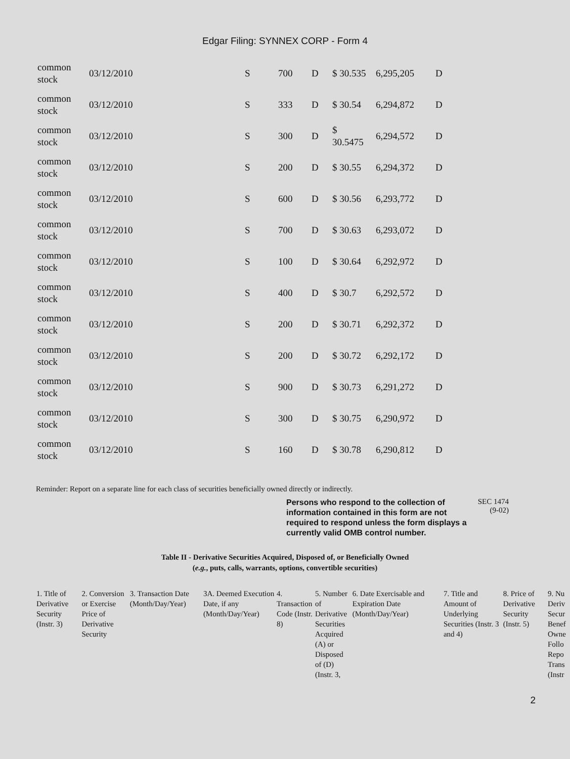Edgar Filing: SYNNEX CORP - Form 4
| common stock | 03/12/2010 | S | 700 | D | $ 30.535 | 6,295,205 | D |
| common stock | 03/12/2010 | S | 333 | D | $ 30.54 | 6,294,872 | D |
| common stock | 03/12/2010 | S | 300 | D | $ 30.5475 | 6,294,572 | D |
| common stock | 03/12/2010 | S | 200 | D | $ 30.55 | 6,294,372 | D |
| common stock | 03/12/2010 | S | 600 | D | $ 30.56 | 6,293,772 | D |
| common stock | 03/12/2010 | S | 700 | D | $ 30.63 | 6,293,072 | D |
| common stock | 03/12/2010 | S | 100 | D | $ 30.64 | 6,292,972 | D |
| common stock | 03/12/2010 | S | 400 | D | $ 30.7 | 6,292,572 | D |
| common stock | 03/12/2010 | S | 200 | D | $ 30.71 | 6,292,372 | D |
| common stock | 03/12/2010 | S | 200 | D | $ 30.72 | 6,292,172 | D |
| common stock | 03/12/2010 | S | 900 | D | $ 30.73 | 6,291,272 | D |
| common stock | 03/12/2010 | S | 300 | D | $ 30.75 | 6,290,972 | D |
| common stock | 03/12/2010 | S | 160 | D | $ 30.78 | 6,290,812 | D |
Reminder: Report on a separate line for each class of securities beneficially owned directly or indirectly.
Persons who respond to the collection of information contained in this form are not required to respond unless the form displays a currently valid OMB control number.
SEC 1474
(9-02)
Table II - Derivative Securities Acquired, Disposed of, or Beneficially Owned
(e.g., puts, calls, warrants, options, convertible securities)
| 1. Title of Derivative Security (Instr. 3) | 2. Conversion or Exercise Price of Derivative Security | 3. Transaction Date (Month/Day/Year) | 3A. Deemed Execution Date, if any (Month/Day/Year) | 4. Transaction Code (Instr. 8) | 5. Number of Derivative Securities Acquired (A) or Disposed of (D) (Instr. 3, | 6. Date Exercisable and Expiration Date (Month/Day/Year) | 7. Title and Amount of Underlying Securities (Instr. 3 and 4) | 8. Price of Derivative Security (Instr. 5) | 9. Nu Deriv Secur Benef Owne Follo Repo Trans (Instr |
| --- | --- | --- | --- | --- | --- | --- | --- | --- | --- |
2